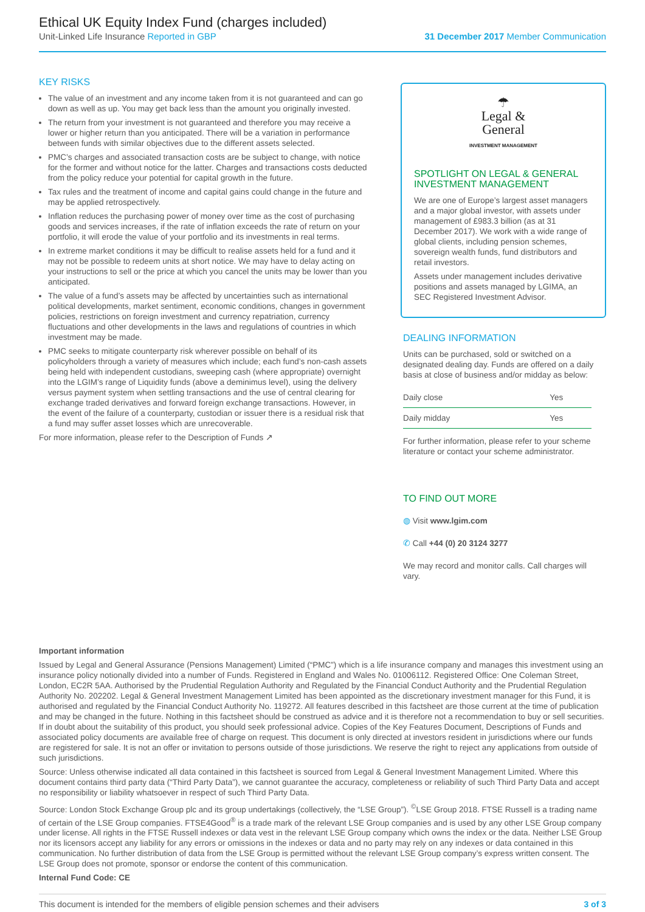Ethical UK Equity Index Fund (charges included)
Unit-Linked Life Insurance Reported in GBP 31 December 2017 Member Communication
KEY RISKS
The value of an investment and any income taken from it is not guaranteed and can go down as well as up. You may get back less than the amount you originally invested.
The return from your investment is not guaranteed and therefore you may receive a lower or higher return than you anticipated. There will be a variation in performance between funds with similar objectives due to the different assets selected.
PMC’s charges and associated transaction costs are be subject to change, with notice for the former and without notice for the latter. Charges and transactions costs deducted from the policy reduce your potential for capital growth in the future.
Tax rules and the treatment of income and capital gains could change in the future and may be applied retrospectively.
Inflation reduces the purchasing power of money over time as the cost of purchasing goods and services increases, if the rate of inflation exceeds the rate of return on your portfolio, it will erode the value of your portfolio and its investments in real terms.
In extreme market conditions it may be difficult to realise assets held for a fund and it may not be possible to redeem units at short notice. We may have to delay acting on your instructions to sell or the price at which you cancel the units may be lower than you anticipated.
The value of a fund’s assets may be affected by uncertainties such as international political developments, market sentiment, economic conditions, changes in government policies, restrictions on foreign investment and currency repatriation, currency fluctuations and other developments in the laws and regulations of countries in which investment may be made.
PMC seeks to mitigate counterparty risk wherever possible on behalf of its policyholders through a variety of measures which include; each fund’s non-cash assets being held with independent custodians, sweeping cash (where appropriate) overnight into the LGIM’s range of Liquidity funds (above a deminimus level), using the delivery versus payment system when settling transactions and the use of central clearing for exchange traded derivatives and forward foreign exchange transactions. However, in the event of the failure of a counterparty, custodian or issuer there is a residual risk that a fund may suffer asset losses which are unrecoverable.
For more information, please refer to the Description of Funds ↗
☂
Legal &
General
INVESTMENT MANAGEMENT
SPOTLIGHT ON LEGAL & GENERAL INVESTMENT MANAGEMENT
We are one of Europe’s largest asset managers and a major global investor, with assets under management of £983.3 billion (as at 31 December 2017). We work with a wide range of global clients, including pension schemes, sovereign wealth funds, fund distributors and retail investors.
Assets under management includes derivative positions and assets managed by LGIMA, an SEC Registered Investment Advisor.
DEALING INFORMATION
Units can be purchased, sold or switched on a designated dealing day. Funds are offered on a daily basis at close of business and/or midday as below:
| Daily close | Yes |
| Daily midday | Yes |
For further information, please refer to your scheme literature or contact your scheme administrator.
TO FIND OUT MORE
◍ Visit www.lgim.com
✆ Call +44 (0) 20 3124 3277
We may record and monitor calls. Call charges will vary.
Important information
Issued by Legal and General Assurance (Pensions Management) Limited (“PMC”) which is a life insurance company and manages this investment using an insurance policy notionally divided into a number of Funds. Registered in England and Wales No. 01006112. Registered Office: One Coleman Street, London, EC2R 5AA. Authorised by the Prudential Regulation Authority and Regulated by the Financial Conduct Authority and the Prudential Regulation Authority No. 202202. Legal & General Investment Management Limited has been appointed as the discretionary investment manager for this Fund, it is authorised and regulated by the Financial Conduct Authority No. 119272. All features described in this factsheet are those current at the time of publication and may be changed in the future. Nothing in this factsheet should be construed as advice and it is therefore not a recommendation to buy or sell securities. If in doubt about the suitability of this product, you should seek professional advice. Copies of the Key Features Document, Descriptions of Funds and associated policy documents are available free of charge on request. This document is only directed at investors resident in jurisdictions where our funds are registered for sale. It is not an offer or invitation to persons outside of those jurisdictions. We reserve the right to reject any applications from outside of such jurisdictions.
Source: Unless otherwise indicated all data contained in this factsheet is sourced from Legal & General Investment Management Limited. Where this document contains third party data (“Third Party Data”), we cannot guarantee the accuracy, completeness or reliability of such Third Party Data and accept no responsibility or liability whatsoever in respect of such Third Party Data.
Source: London Stock Exchange Group plc and its group undertakings (collectively, the “LSE Group”). <sup>©</sup>LSE Group 2018. FTSE Russell is a trading name of certain of the LSE Group companies. FTSE4Good<sup>®</sup> is a trade mark of the relevant LSE Group companies and is used by any other LSE Group company under license. All rights in the FTSE Russell indexes or data vest in the relevant LSE Group company which owns the index or the data. Neither LSE Group nor its licensors accept any liability for any errors or omissions in the indexes or data and no party may rely on any indexes or data contained in this communication. No further distribution of data from the LSE Group is permitted without the relevant LSE Group company’s express written consent. The LSE Group does not promote, sponsor or endorse the content of this communication.
Internal Fund Code: CE
This document is intended for the members of eligible pension schemes and their advisers 3 of 3